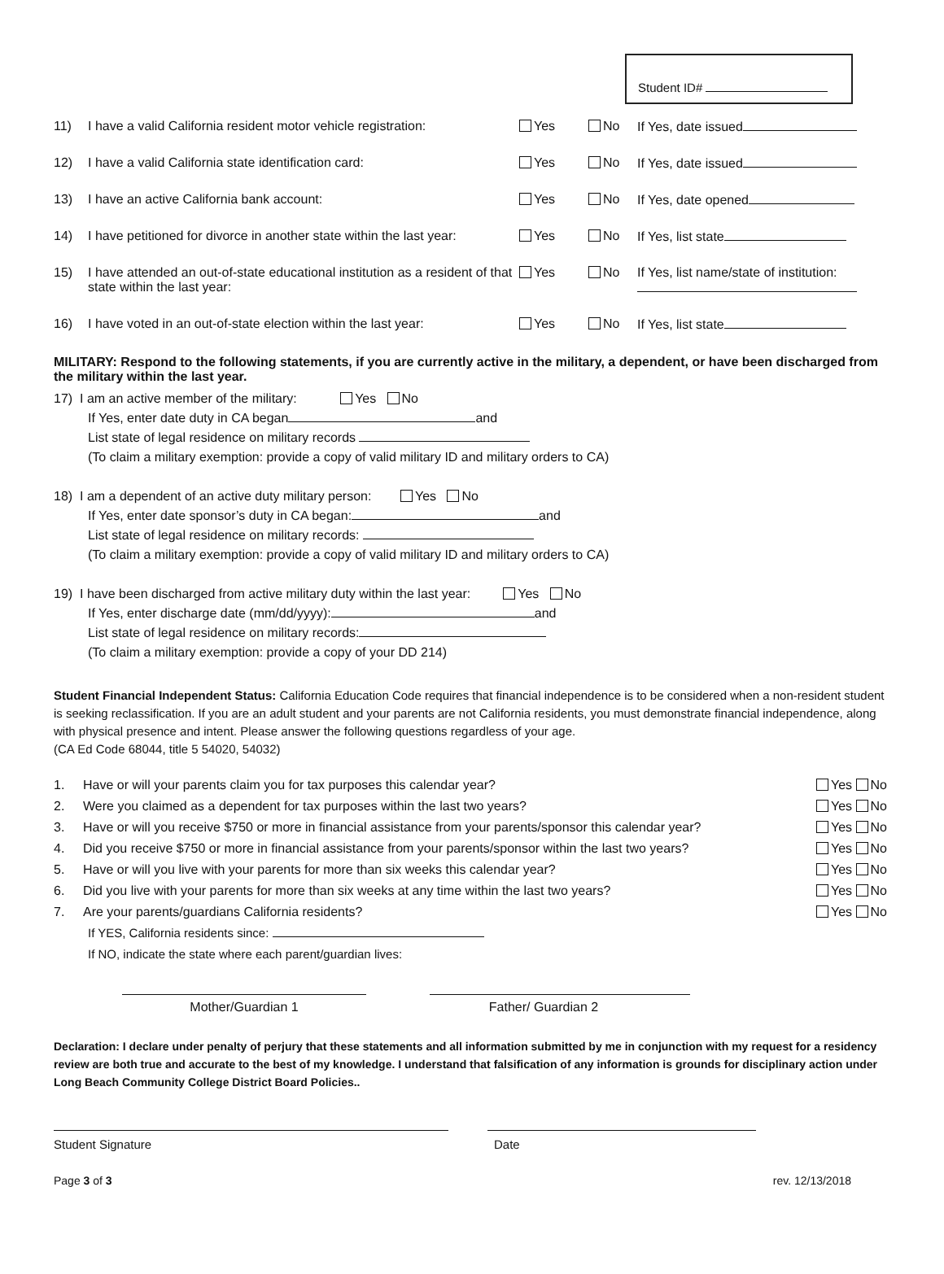Student ID#
11) I have a valid California resident motor vehicle registration: Yes No If Yes, date issued
12) I have a valid California state identification card: Yes No If Yes, date issued
13) I have an active California bank account: Yes No If Yes, date opened
14) I have petitioned for divorce in another state within the last year: Yes No If Yes, list state
15) I have attended an out-of-state educational institution as a resident of that state within the last year: Yes No If Yes, list name/state of institution:
16) I have voted in an out-of-state election within the last year: Yes No If Yes, list state
MILITARY: Respond to the following statements, if you are currently active in the military, a dependent, or have been discharged from the military within the last year.
17) I am an active member of the military: Yes No
If Yes, enter date duty in CA began and
List state of legal residence on military records
(To claim a military exemption: provide a copy of valid military ID and military orders to CA)
18) I am a dependent of an active duty military person: Yes No
If Yes, enter date sponsor’s duty in CA began: and
List state of legal residence on military records:
(To claim a military exemption: provide a copy of valid military ID and military orders to CA)
19) I have been discharged from active military duty within the last year: Yes No
If Yes, enter discharge date (mm/dd/yyyy): and
List state of legal residence on military records:
(To claim a military exemption: provide a copy of your DD 214)
Student Financial Independent Status: California Education Code requires that financial independence is to be considered when a non-resident student is seeking reclassification. If you are an adult student and your parents are not California residents, you must demonstrate financial independence, along with physical presence and intent. Please answer the following questions regardless of your age.
(CA Ed Code 68044, title 5 54020, 54032)
1. Have or will your parents claim you for tax purposes this calendar year? Yes No
2. Were you claimed as a dependent for tax purposes within the last two years? Yes No
3. Have or will you receive $750 or more in financial assistance from your parents/sponsor this calendar year? Yes No
4. Did you receive $750 or more in financial assistance from your parents/sponsor within the last two years? Yes No
5. Have or will you live with your parents for more than six weeks this calendar year? Yes No
6. Did you live with your parents for more than six weeks at any time within the last two years? Yes No
7. Are your parents/guardians California residents? Yes No
If YES, California residents since:
If NO, indicate the state where each parent/guardian lives:
Mother/Guardian 1 Father/ Guardian 2
Declaration: I declare under penalty of perjury that these statements and all information submitted by me in conjunction with my request for a residency review are both true and accurate to the best of my knowledge. I understand that falsification of any information is grounds for disciplinary action under Long Beach Community College District Board Policies..
Student Signature Date
Page 3 of 3 rev. 12/13/2018